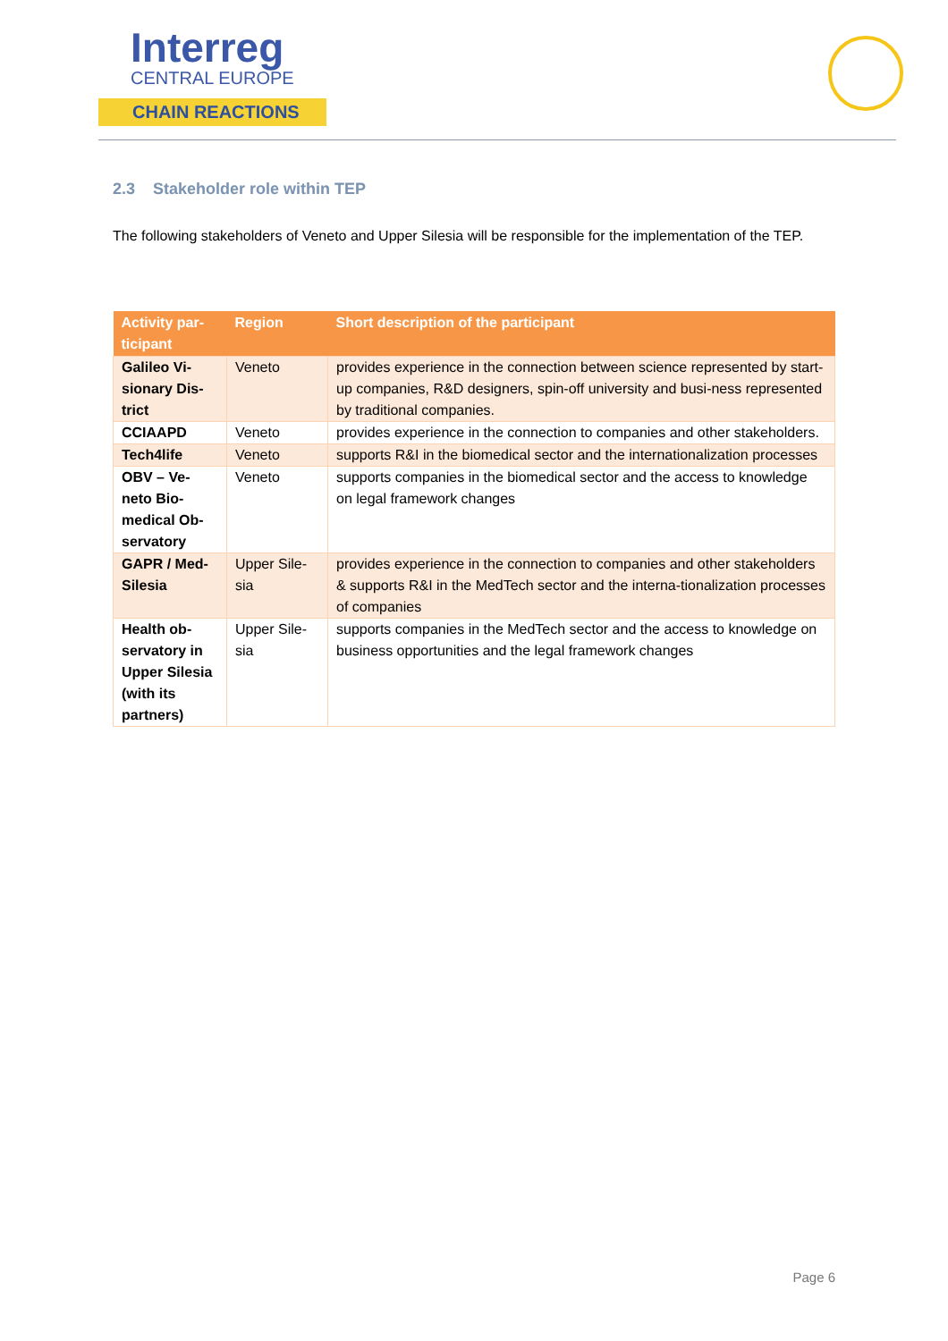Interreg
CENTRAL EUROPE
CHAIN REACTIONS
2.3 Stakeholder role within TEP
The following stakeholders of Veneto and Upper Silesia will be responsible for the implementation of the TEP.
| Activity par-ticipant | Region | Short description of the participant |
| --- | --- | --- |
| Galileo Vi-sionary Dis-trict | Veneto | provides experience in the connection between science represented by start-up companies, R&D designers, spin-off university and busi-ness represented by traditional companies. |
| CCIAAPD | Veneto | provides experience in the connection to companies and other stakeholders. |
| Tech4life | Veneto | supports R&I in the biomedical sector and the internationalization processes |
| OBV – Ve-neto Bio-medical Ob-servatory | Veneto | supports companies in the biomedical sector and the access to knowledge on legal framework changes |
| GAPR / Med-Silesia | Upper Sile-sia | provides experience in the connection to companies and other stakeholders & supports R&I in the MedTech sector and the interna-tionalization processes of companies |
| Health ob-servatory in Upper Silesia (with its partners) | Upper Sile-sia | supports companies in the MedTech sector and the access to knowledge on business opportunities and the legal framework changes |
Page 6